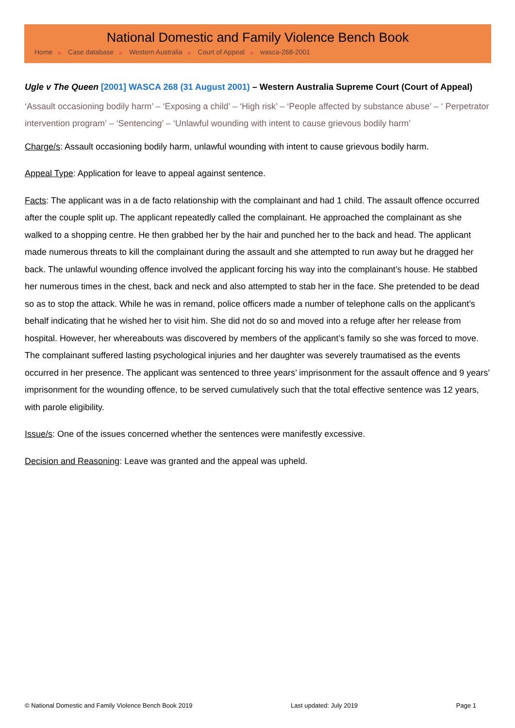National Domestic and Family Violence Bench Book
Home ▶ Case database ▶ Western Australia ▶ Court of Appeal ▶ wasca-268-2001
Ugle v The Queen [2001] WASCA 268 (31 August 2001) – Western Australia Supreme Court (Court of Appeal)
‘Assault occasioning bodily harm’ – ‘Exposing a child’ – ‘High risk’ – ‘People affected by substance abuse’ – ‘ Perpetrator intervention program’ – ‘Sentencing’ – ‘Unlawful wounding with intent to cause grievous bodily harm’
Charge/s: Assault occasioning bodily harm, unlawful wounding with intent to cause grievous bodily harm.
Appeal Type: Application for leave to appeal against sentence.
Facts: The applicant was in a de facto relationship with the complainant and had 1 child. The assault offence occurred after the couple split up. The applicant repeatedly called the complainant. He approached the complainant as she walked to a shopping centre. He then grabbed her by the hair and punched her to the back and head. The applicant made numerous threats to kill the complainant during the assault and she attempted to run away but he dragged her back. The unlawful wounding offence involved the applicant forcing his way into the complainant’s house. He stabbed her numerous times in the chest, back and neck and also attempted to stab her in the face. She pretended to be dead so as to stop the attack. While he was in remand, police officers made a number of telephone calls on the applicant’s behalf indicating that he wished her to visit him. She did not do so and moved into a refuge after her release from hospital. However, her whereabouts was discovered by members of the applicant’s family so she was forced to move. The complainant suffered lasting psychological injuries and her daughter was severely traumatised as the events occurred in her presence. The applicant was sentenced to three years’ imprisonment for the assault offence and 9 years’ imprisonment for the wounding offence, to be served cumulatively such that the total effective sentence was 12 years, with parole eligibility.
Issue/s: One of the issues concerned whether the sentences were manifestly excessive.
Decision and Reasoning: Leave was granted and the appeal was upheld.
© National Domestic and Family Violence Bench Book 2019 Last updated: July 2019 Page 1